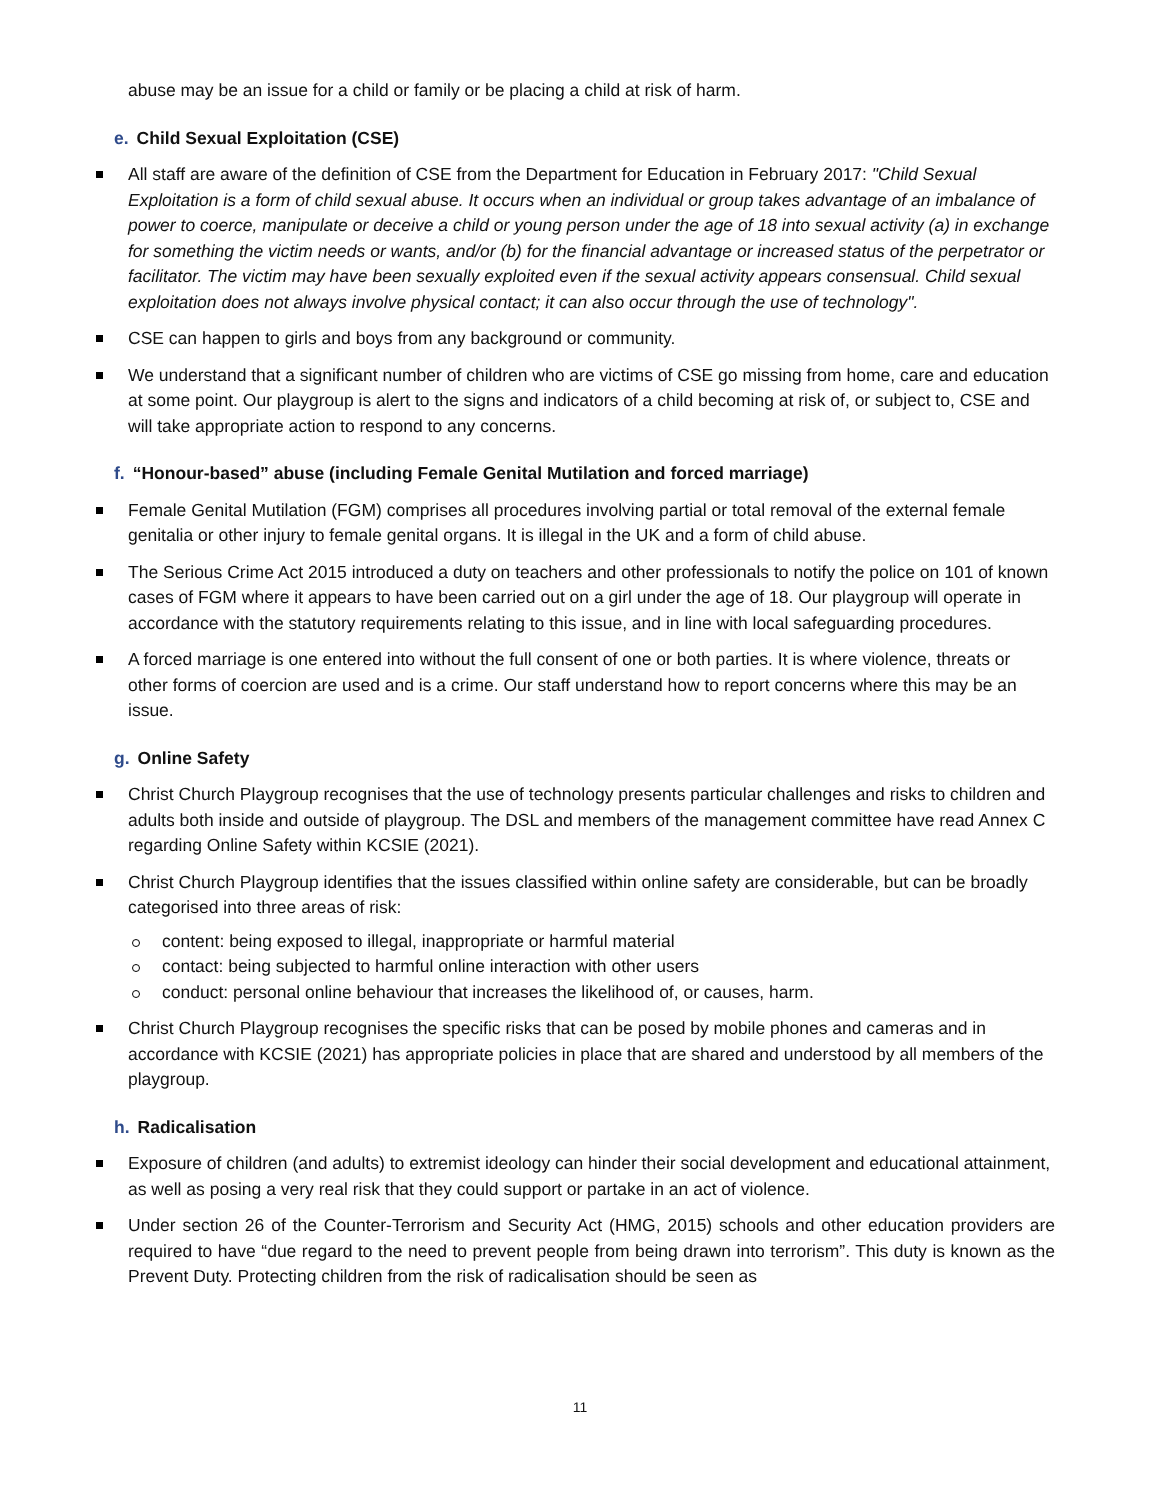abuse may be an issue for a child or family or be placing a child at risk of harm.
e. Child Sexual Exploitation (CSE)
All staff are aware of the definition of CSE from the Department for Education in February 2017: "Child Sexual Exploitation is a form of child sexual abuse. It occurs when an individual or group takes advantage of an imbalance of power to coerce, manipulate or deceive a child or young person under the age of 18 into sexual activity (a) in exchange for something the victim needs or wants, and/or (b) for the financial advantage or increased status of the perpetrator or facilitator. The victim may have been sexually exploited even if the sexual activity appears consensual. Child sexual exploitation does not always involve physical contact; it can also occur through the use of technology".
CSE can happen to girls and boys from any background or community.
We understand that a significant number of children who are victims of CSE go missing from home, care and education at some point. Our playgroup is alert to the signs and indicators of a child becoming at risk of, or subject to, CSE and will take appropriate action to respond to any concerns.
f. “Honour-based” abuse (including Female Genital Mutilation and forced marriage)
Female Genital Mutilation (FGM) comprises all procedures involving partial or total removal of the external female genitalia or other injury to female genital organs. It is illegal in the UK and a form of child abuse.
The Serious Crime Act 2015 introduced a duty on teachers and other professionals to notify the police on 101 of known cases of FGM where it appears to have been carried out on a girl under the age of 18. Our playgroup will operate in accordance with the statutory requirements relating to this issue, and in line with local safeguarding procedures.
A forced marriage is one entered into without the full consent of one or both parties. It is where violence, threats or other forms of coercion are used and is a crime. Our staff understand how to report concerns where this may be an issue.
g. Online Safety
Christ Church Playgroup recognises that the use of technology presents particular challenges and risks to children and adults both inside and outside of playgroup. The DSL and members of the management committee have read Annex C regarding Online Safety within KCSIE (2021).
Christ Church Playgroup identifies that the issues classified within online safety are considerable, but can be broadly categorised into three areas of risk:
content: being exposed to illegal, inappropriate or harmful material
contact: being subjected to harmful online interaction with other users
conduct: personal online behaviour that increases the likelihood of, or causes, harm.
Christ Church Playgroup recognises the specific risks that can be posed by mobile phones and cameras and in accordance with KCSIE (2021) has appropriate policies in place that are shared and understood by all members of the playgroup.
h. Radicalisation
Exposure of children (and adults) to extremist ideology can hinder their social development and educational attainment, as well as posing a very real risk that they could support or partake in an act of violence.
Under section 26 of the Counter-Terrorism and Security Act (HMG, 2015) schools and other education providers are required to have “due regard to the need to prevent people from being drawn into terrorism”. This duty is known as the Prevent Duty. Protecting children from the risk of radicalisation should be seen as
11